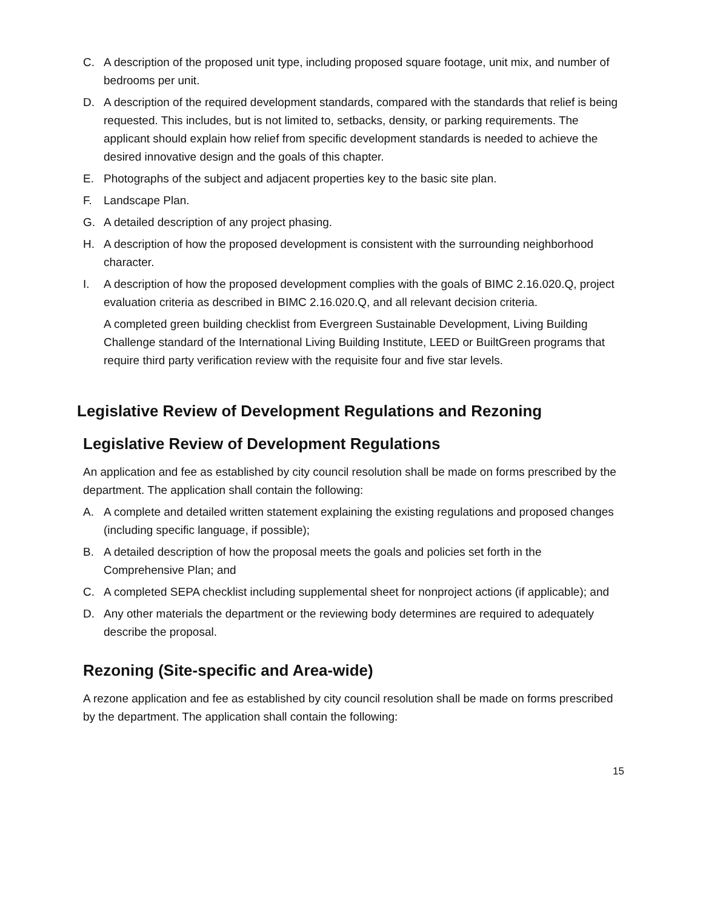C. A description of the proposed unit type, including proposed square footage, unit mix, and number of bedrooms per unit.
D. A description of the required development standards, compared with the standards that relief is being requested. This includes, but is not limited to, setbacks, density, or parking requirements. The applicant should explain how relief from specific development standards is needed to achieve the desired innovative design and the goals of this chapter.
E. Photographs of the subject and adjacent properties key to the basic site plan.
F. Landscape Plan.
G. A detailed description of any project phasing.
H. A description of how the proposed development is consistent with the surrounding neighborhood character.
I. A description of how the proposed development complies with the goals of BIMC 2.16.020.Q, project evaluation criteria as described in BIMC 2.16.020.Q, and all relevant decision criteria.
A completed green building checklist from Evergreen Sustainable Development, Living Building Challenge standard of the International Living Building Institute, LEED or BuiltGreen programs that require third party verification review with the requisite four and five star levels.
Legislative Review of Development Regulations and Rezoning
Legislative Review of Development Regulations
An application and fee as established by city council resolution shall be made on forms prescribed by the department. The application shall contain the following:
A. A complete and detailed written statement explaining the existing regulations and proposed changes (including specific language, if possible);
B. A detailed description of how the proposal meets the goals and policies set forth in the Comprehensive Plan; and
C. A completed SEPA checklist including supplemental sheet for nonproject actions (if applicable); and
D. Any other materials the department or the reviewing body determines are required to adequately describe the proposal.
Rezoning (Site-specific and Area-wide)
A rezone application and fee as established by city council resolution shall be made on forms prescribed by the department. The application shall contain the following:
15